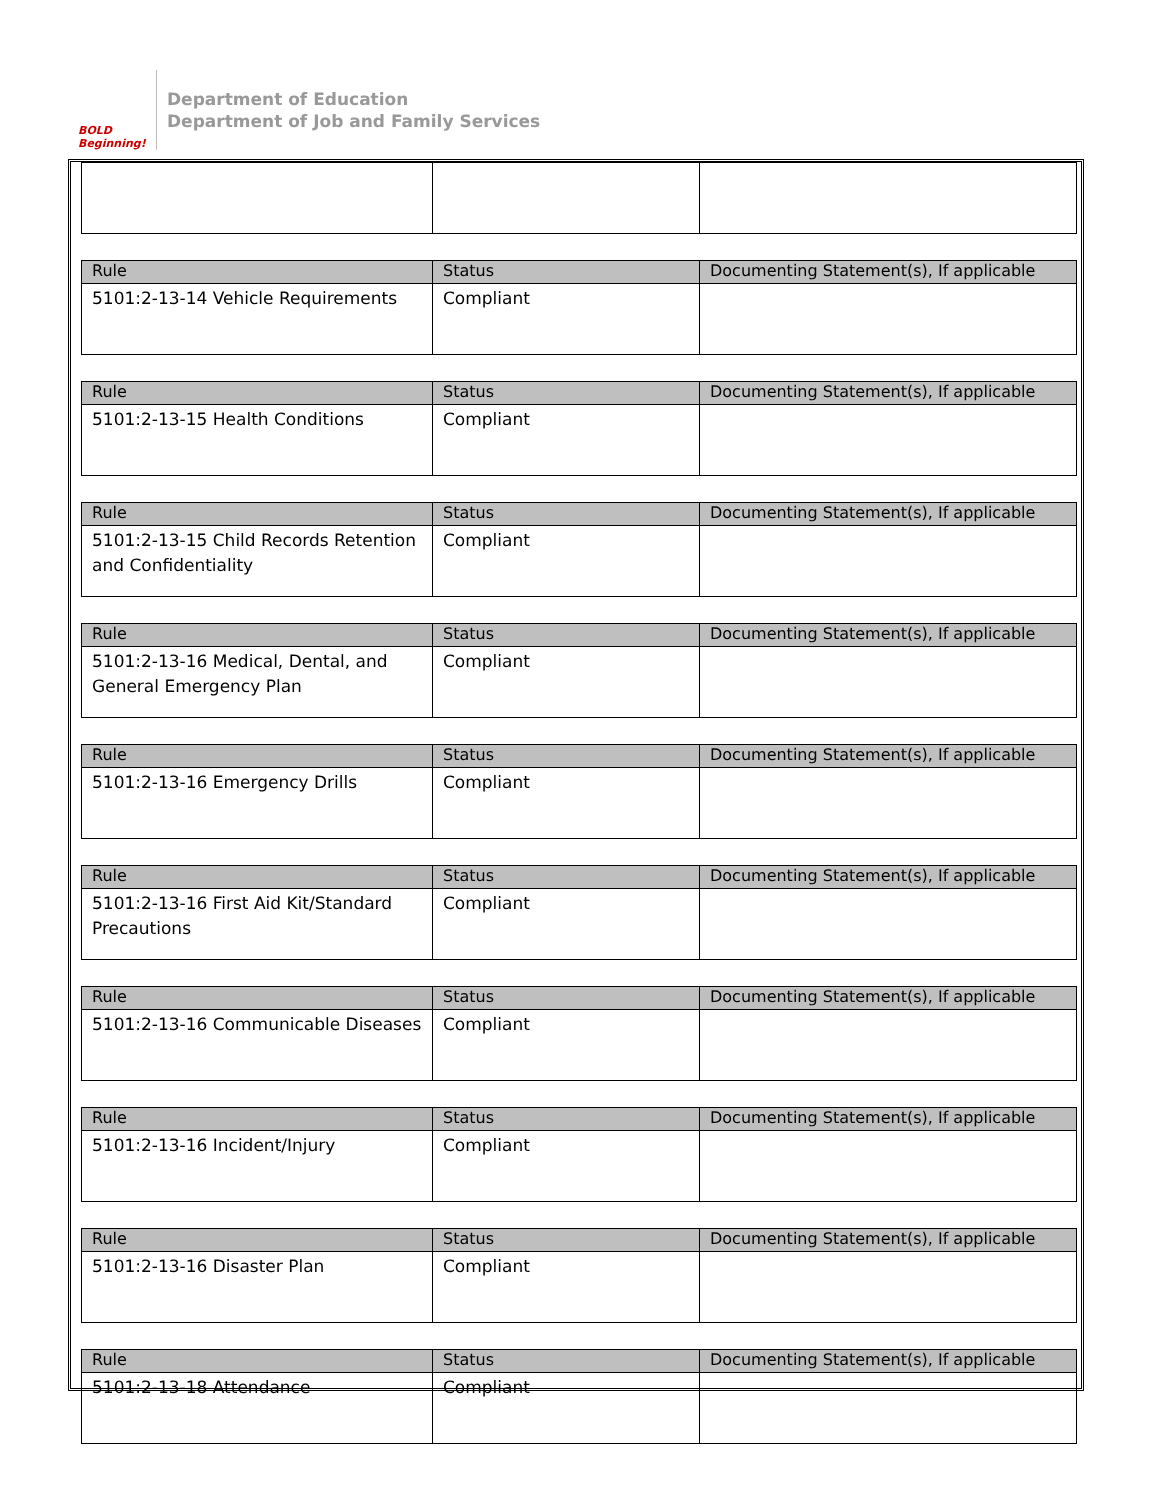BOLD Beginning!
Department of Education
Department of Job and Family Services
| Rule | Status | Documenting Statement(s), If applicable |
| --- | --- | --- |
| 5101:2-13-14 Vehicle Requirements | Compliant | |
| Rule | Status | Documenting Statement(s), If applicable |
| --- | --- | --- |
| 5101:2-13-15 Health Conditions | Compliant | |
| Rule | Status | Documenting Statement(s), If applicable |
| --- | --- | --- |
| 5101:2-13-15 Child Records Retention and Confidentiality | Compliant | |
| Rule | Status | Documenting Statement(s), If applicable |
| --- | --- | --- |
| 5101:2-13-16 Medical, Dental, and General Emergency Plan | Compliant | |
| Rule | Status | Documenting Statement(s), If applicable |
| --- | --- | --- |
| 5101:2-13-16 Emergency Drills | Compliant | |
| Rule | Status | Documenting Statement(s), If applicable |
| --- | --- | --- |
| 5101:2-13-16 First Aid Kit/Standard Precautions | Compliant | |
| Rule | Status | Documenting Statement(s), If applicable |
| --- | --- | --- |
| 5101:2-13-16 Communicable Diseases | Compliant | |
| Rule | Status | Documenting Statement(s), If applicable |
| --- | --- | --- |
| 5101:2-13-16 Incident/Injury | Compliant | |
| Rule | Status | Documenting Statement(s), If applicable |
| --- | --- | --- |
| 5101:2-13-16 Disaster Plan | Compliant | |
| Rule | Status | Documenting Statement(s), If applicable |
| --- | --- | --- |
| 5101:2-13-18 Attendance | Compliant | |